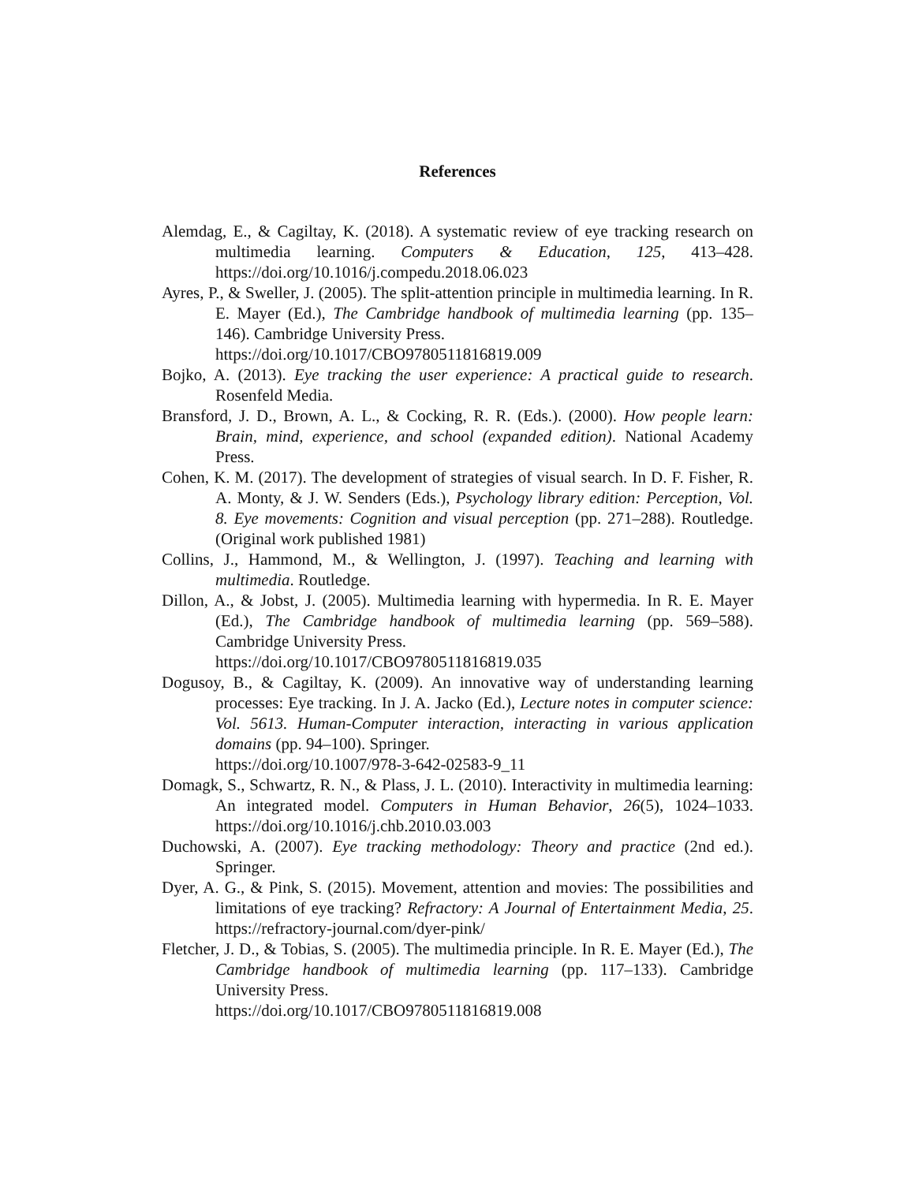References
Alemdag, E., & Cagiltay, K. (2018). A systematic review of eye tracking research on multimedia learning. Computers & Education, 125, 413–428. https://doi.org/10.1016/j.compedu.2018.06.023
Ayres, P., & Sweller, J. (2005). The split-attention principle in multimedia learning. In R. E. Mayer (Ed.), The Cambridge handbook of multimedia learning (pp. 135–146). Cambridge University Press.
https://doi.org/10.1017/CBO9780511816819.009
Bojko, A. (2013). Eye tracking the user experience: A practical guide to research. Rosenfeld Media.
Bransford, J. D., Brown, A. L., & Cocking, R. R. (Eds.). (2000). How people learn: Brain, mind, experience, and school (expanded edition). National Academy Press.
Cohen, K. M. (2017). The development of strategies of visual search. In D. F. Fisher, R. A. Monty, & J. W. Senders (Eds.), Psychology library edition: Perception, Vol. 8. Eye movements: Cognition and visual perception (pp. 271–288). Routledge. (Original work published 1981)
Collins, J., Hammond, M., & Wellington, J. (1997). Teaching and learning with multimedia. Routledge.
Dillon, A., & Jobst, J. (2005). Multimedia learning with hypermedia. In R. E. Mayer (Ed.), The Cambridge handbook of multimedia learning (pp. 569–588). Cambridge University Press.
https://doi.org/10.1017/CBO9780511816819.035
Dogusoy, B., & Cagiltay, K. (2009). An innovative way of understanding learning processes: Eye tracking. In J. A. Jacko (Ed.), Lecture notes in computer science: Vol. 5613. Human-Computer interaction, interacting in various application domains (pp. 94–100). Springer.
https://doi.org/10.1007/978-3-642-02583-9_11
Domagk, S., Schwartz, R. N., & Plass, J. L. (2010). Interactivity in multimedia learning: An integrated model. Computers in Human Behavior, 26(5), 1024–1033. https://doi.org/10.1016/j.chb.2010.03.003
Duchowski, A. (2007). Eye tracking methodology: Theory and practice (2nd ed.). Springer.
Dyer, A. G., & Pink, S. (2015). Movement, attention and movies: The possibilities and limitations of eye tracking? Refractory: A Journal of Entertainment Media, 25. https://refractory-journal.com/dyer-pink/
Fletcher, J. D., & Tobias, S. (2005). The multimedia principle. In R. E. Mayer (Ed.), The Cambridge handbook of multimedia learning (pp. 117–133). Cambridge University Press.
https://doi.org/10.1017/CBO9780511816819.008